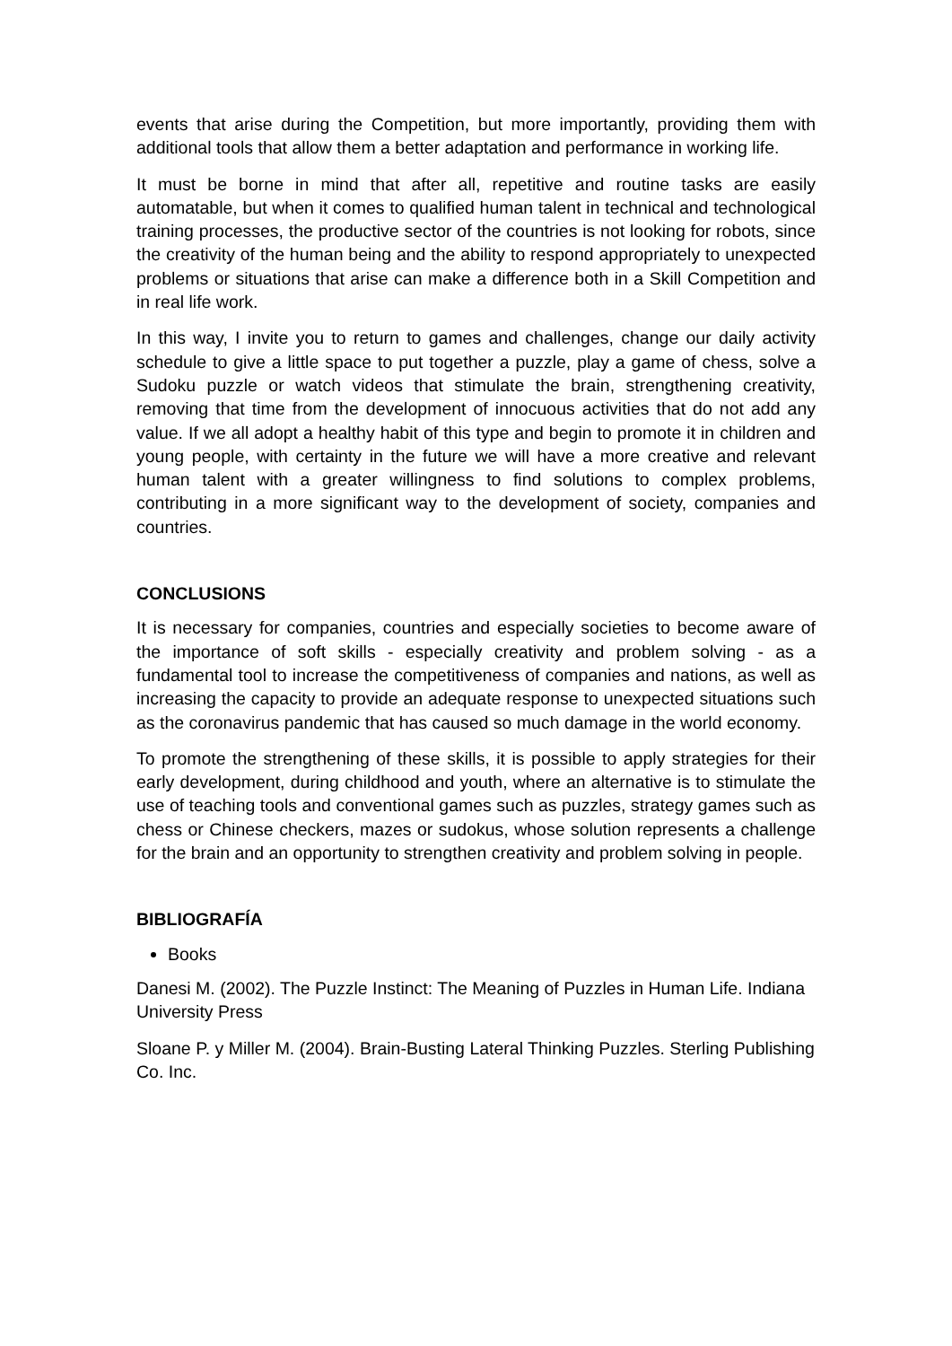events that arise during the Competition, but more importantly, providing them with additional tools that allow them a better adaptation and performance in working life.
It must be borne in mind that after all, repetitive and routine tasks are easily automatable, but when it comes to qualified human talent in technical and technological training processes, the productive sector of the countries is not looking for robots, since the creativity of the human being and the ability to respond appropriately to unexpected problems or situations that arise can make a difference both in a Skill Competition and in real life work.
In this way, I invite you to return to games and challenges, change our daily activity schedule to give a little space to put together a puzzle, play a game of chess, solve a Sudoku puzzle or watch videos that stimulate the brain, strengthening creativity, removing that time from the development of innocuous activities that do not add any value. If we all adopt a healthy habit of this type and begin to promote it in children and young people, with certainty in the future we will have a more creative and relevant human talent with a greater willingness to find solutions to complex problems, contributing in a more significant way to the development of society, companies and countries.
CONCLUSIONS
It is necessary for companies, countries and especially societies to become aware of the importance of soft skills - especially creativity and problem solving - as a fundamental tool to increase the competitiveness of companies and nations, as well as increasing the capacity to provide an adequate response to unexpected situations such as the coronavirus pandemic that has caused so much damage in the world economy.
To promote the strengthening of these skills, it is possible to apply strategies for their early development, during childhood and youth, where an alternative is to stimulate the use of teaching tools and conventional games such as puzzles, strategy games such as chess or Chinese checkers, mazes or sudokus, whose solution represents a challenge for the brain and an opportunity to strengthen creativity and problem solving in people.
BIBLIOGRAFÍA
Books
Danesi M. (2002). The Puzzle Instinct: The Meaning of Puzzles in Human Life. Indiana University Press
Sloane P. y Miller M. (2004). Brain-Busting Lateral Thinking Puzzles. Sterling Publishing Co. Inc.